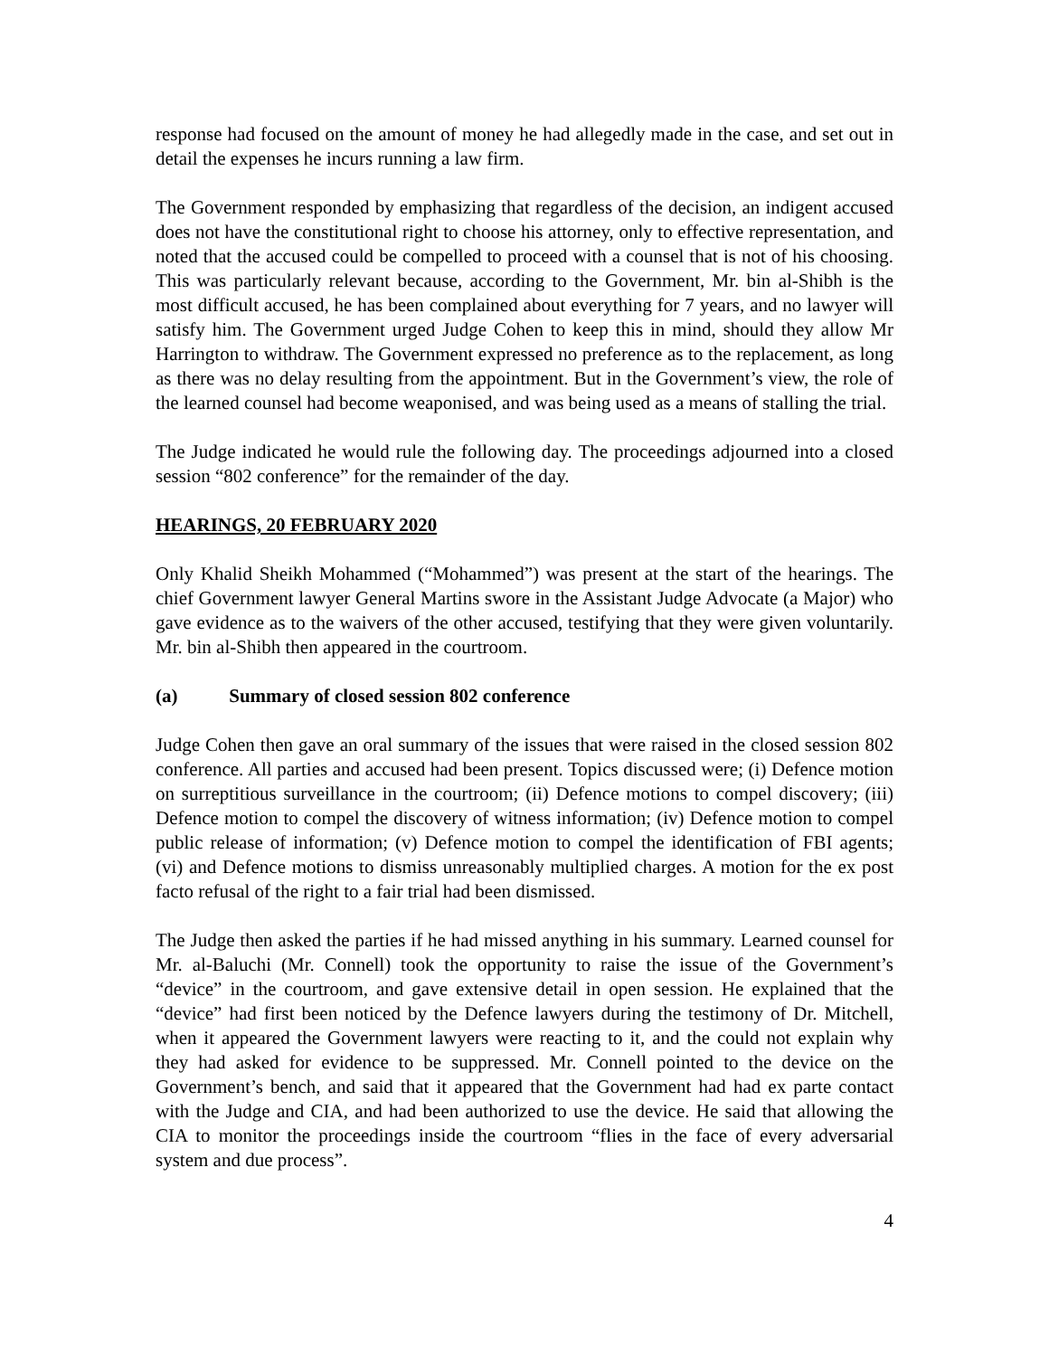response had focused on the amount of money he had allegedly made in the case, and set out in detail the expenses he incurs running a law firm.
The Government responded by emphasizing that regardless of the decision, an indigent accused does not have the constitutional right to choose his attorney, only to effective representation, and noted that the accused could be compelled to proceed with a counsel that is not of his choosing. This was particularly relevant because, according to the Government, Mr. bin al-Shibh is the most difficult accused, he has been complained about everything for 7 years, and no lawyer will satisfy him. The Government urged Judge Cohen to keep this in mind, should they allow Mr Harrington to withdraw. The Government expressed no preference as to the replacement, as long as there was no delay resulting from the appointment. But in the Government’s view, the role of the learned counsel had become weaponised, and was being used as a means of stalling the trial.
The Judge indicated he would rule the following day. The proceedings adjourned into a closed session “802 conference” for the remainder of the day.
HEARINGS, 20 FEBRUARY 2020
Only Khalid Sheikh Mohammed (“Mohammed”) was present at the start of the hearings. The chief Government lawyer General Martins swore in the Assistant Judge Advocate (a Major) who gave evidence as to the waivers of the other accused, testifying that they were given voluntarily. Mr. bin al-Shibh then appeared in the courtroom.
(a) Summary of closed session 802 conference
Judge Cohen then gave an oral summary of the issues that were raised in the closed session 802 conference. All parties and accused had been present. Topics discussed were; (i) Defence motion on surreptitious surveillance in the courtroom; (ii) Defence motions to compel discovery; (iii) Defence motion to compel the discovery of witness information; (iv) Defence motion to compel public release of information; (v) Defence motion to compel the identification of FBI agents; (vi) and Defence motions to dismiss unreasonably multiplied charges. A motion for the ex post facto refusal of the right to a fair trial had been dismissed.
The Judge then asked the parties if he had missed anything in his summary. Learned counsel for Mr. al-Baluchi (Mr. Connell) took the opportunity to raise the issue of the Government’s “device” in the courtroom, and gave extensive detail in open session. He explained that the “device” had first been noticed by the Defence lawyers during the testimony of Dr. Mitchell, when it appeared the Government lawyers were reacting to it, and the could not explain why they had asked for evidence to be suppressed. Mr. Connell pointed to the device on the Government’s bench, and said that it appeared that the Government had had ex parte contact with the Judge and CIA, and had been authorized to use the device. He said that allowing the CIA to monitor the proceedings inside the courtroom “flies in the face of every adversarial system and due process”.
4